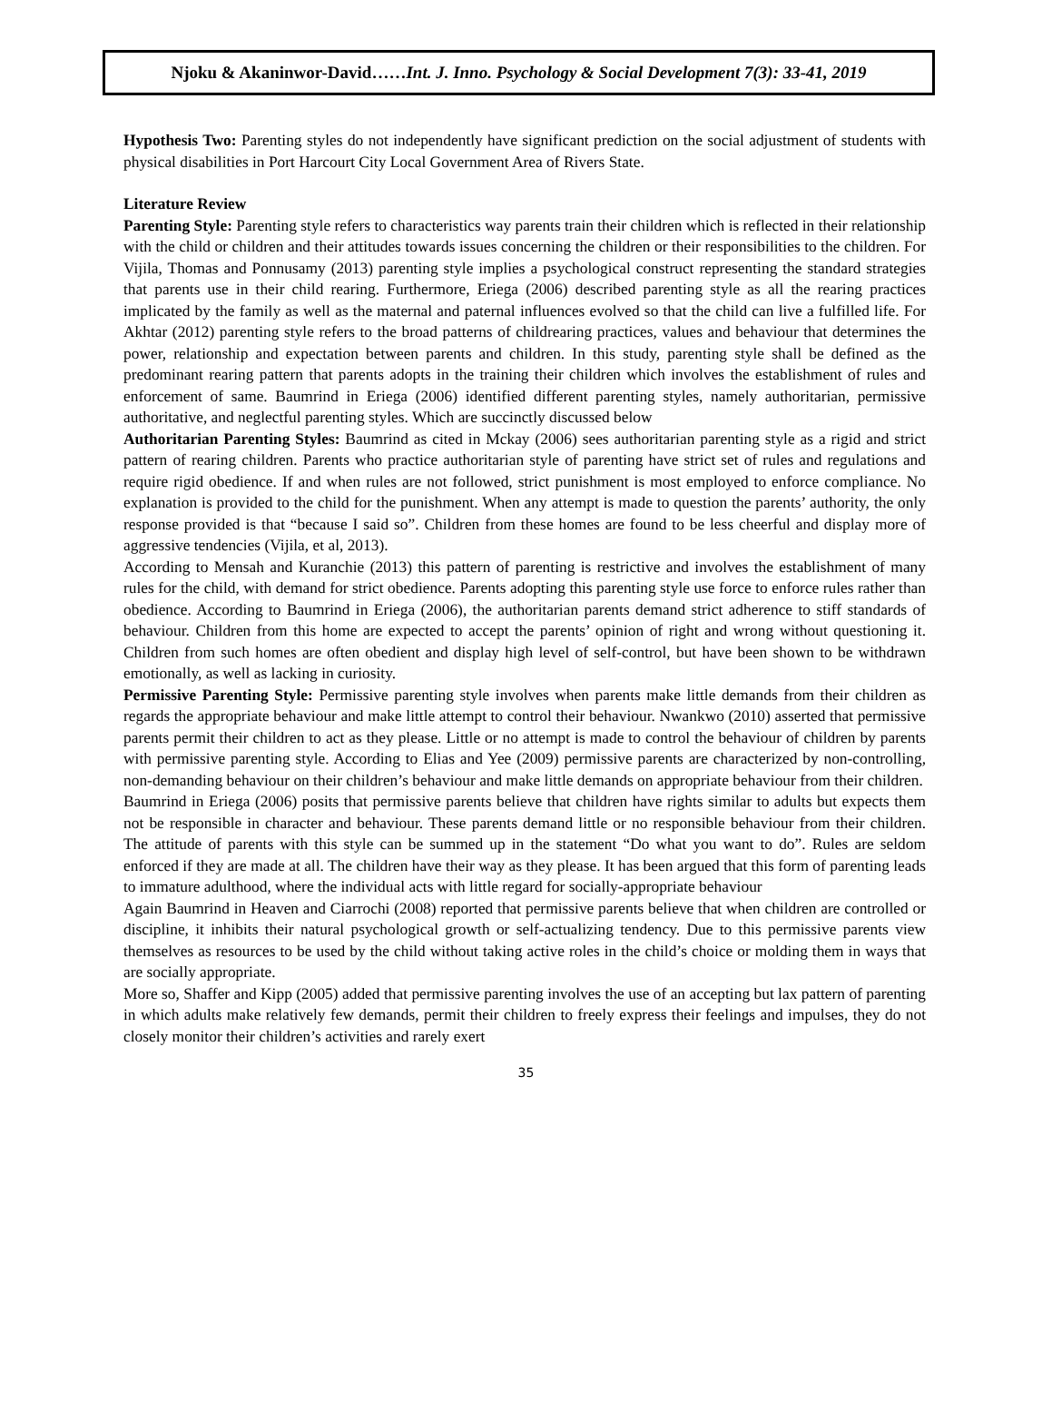Njoku & Akaninwor-David…… Int. J. Inno. Psychology & Social Development 7(3): 33-41, 2019
Hypothesis Two: Parenting styles do not independently have significant prediction on the social adjustment of students with physical disabilities in Port Harcourt City Local Government Area of Rivers State.
Literature Review
Parenting Style: Parenting style refers to characteristics way parents train their children which is reflected in their relationship with the child or children and their attitudes towards issues concerning the children or their responsibilities to the children. For Vijila, Thomas and Ponnusamy (2013) parenting style implies a psychological construct representing the standard strategies that parents use in their child rearing. Furthermore, Eriega (2006) described parenting style as all the rearing practices implicated by the family as well as the maternal and paternal influences evolved so that the child can live a fulfilled life. For Akhtar (2012) parenting style refers to the broad patterns of childrearing practices, values and behaviour that determines the power, relationship and expectation between parents and children. In this study, parenting style shall be defined as the predominant rearing pattern that parents adopts in the training their children which involves the establishment of rules and enforcement of same. Baumrind in Eriega (2006) identified different parenting styles, namely authoritarian, permissive authoritative, and neglectful parenting styles. Which are succinctly discussed below
Authoritarian Parenting Styles: Baumrind as cited in Mckay (2006) sees authoritarian parenting style as a rigid and strict pattern of rearing children. Parents who practice authoritarian style of parenting have strict set of rules and regulations and require rigid obedience. If and when rules are not followed, strict punishment is most employed to enforce compliance. No explanation is provided to the child for the punishment. When any attempt is made to question the parents’ authority, the only response provided is that “because I said so”. Children from these homes are found to be less cheerful and display more of aggressive tendencies (Vijila, et al, 2013).
According to Mensah and Kuranchie (2013) this pattern of parenting is restrictive and involves the establishment of many rules for the child, with demand for strict obedience. Parents adopting this parenting style use force to enforce rules rather than obedience. According to Baumrind in Eriega (2006), the authoritarian parents demand strict adherence to stiff standards of behaviour. Children from this home are expected to accept the parents’ opinion of right and wrong without questioning it. Children from such homes are often obedient and display high level of self-control, but have been shown to be withdrawn emotionally, as well as lacking in curiosity.
Permissive Parenting Style: Permissive parenting style involves when parents make little demands from their children as regards the appropriate behaviour and make little attempt to control their behaviour. Nwankwo (2010) asserted that permissive parents permit their children to act as they please. Little or no attempt is made to control the behaviour of children by parents with permissive parenting style. According to Elias and Yee (2009) permissive parents are characterized by non-controlling, non-demanding behaviour on their children’s behaviour and make little demands on appropriate behaviour from their children.
Baumrind in Eriega (2006) posits that permissive parents believe that children have rights similar to adults but expects them not be responsible in character and behaviour. These parents demand little or no responsible behaviour from their children. The attitude of parents with this style can be summed up in the statement “Do what you want to do”. Rules are seldom enforced if they are made at all. The children have their way as they please. It has been argued that this form of parenting leads to immature adulthood, where the individual acts with little regard for socially-appropriate behaviour
Again Baumrind in Heaven and Ciarrochi (2008) reported that permissive parents believe that when children are controlled or discipline, it inhibits their natural psychological growth or self-actualizing tendency. Due to this permissive parents view themselves as resources to be used by the child without taking active roles in the child’s choice or molding them in ways that are socially appropriate.
More so, Shaffer and Kipp (2005) added that permissive parenting involves the use of an accepting but lax pattern of parenting in which adults make relatively few demands, permit their children to freely express their feelings and impulses, they do not closely monitor their children’s activities and rarely exert
35